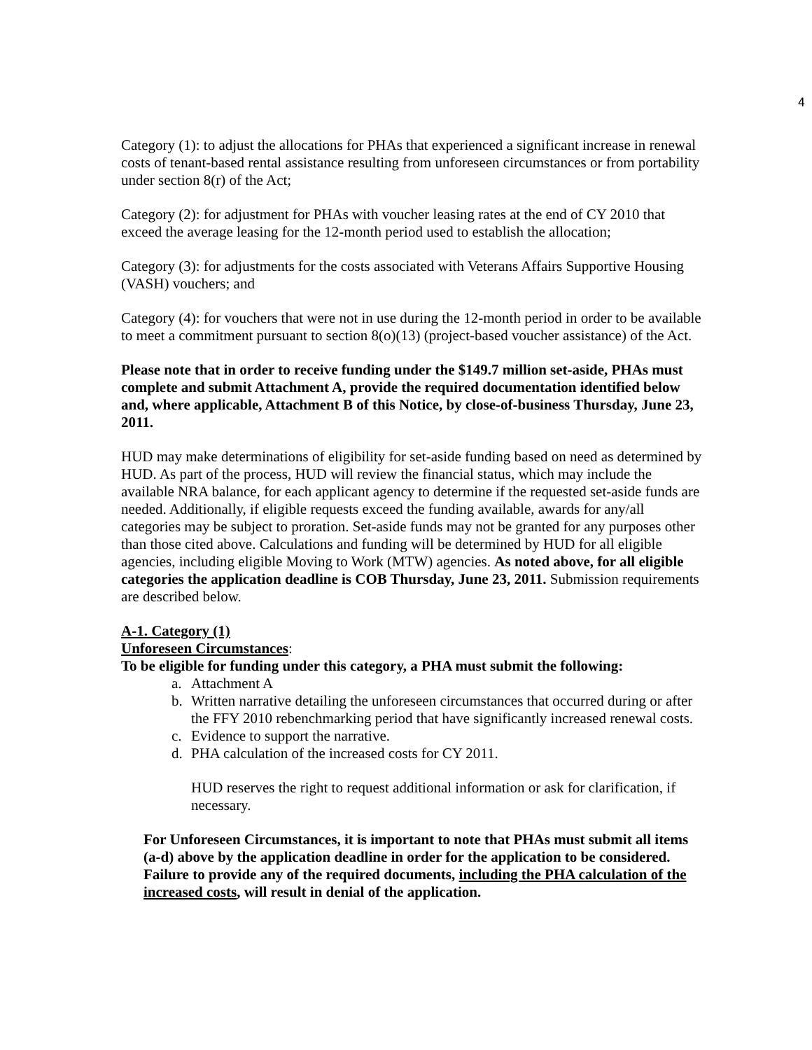4
Category (1): to adjust the allocations for PHAs that experienced a significant increase in renewal costs of tenant-based rental assistance resulting from unforeseen circumstances or from portability under section 8(r) of the Act;
Category (2): for adjustment for PHAs with voucher leasing rates at the end of CY 2010 that exceed the average leasing for the 12-month period used to establish the allocation;
Category (3): for adjustments for the costs associated with Veterans Affairs Supportive Housing (VASH) vouchers; and
Category (4): for vouchers that were not in use during the 12-month period in order to be available to meet a commitment pursuant to section 8(o)(13) (project-based voucher assistance) of the Act.
Please note that in order to receive funding under the $149.7 million set-aside, PHAs must complete and submit Attachment A, provide the required documentation identified below and, where applicable, Attachment B of this Notice, by close-of-business Thursday, June 23, 2011.
HUD may make determinations of eligibility for set-aside funding based on need as determined by HUD. As part of the process, HUD will review the financial status, which may include the available NRA balance, for each applicant agency to determine if the requested set-aside funds are needed. Additionally, if eligible requests exceed the funding available, awards for any/all categories may be subject to proration. Set-aside funds may not be granted for any purposes other than those cited above. Calculations and funding will be determined by HUD for all eligible agencies, including eligible Moving to Work (MTW) agencies. As noted above, for all eligible categories the application deadline is COB Thursday, June 23, 2011. Submission requirements are described below.
A-1. Category (1)
Unforeseen Circumstances:
To be eligible for funding under this category, a PHA must submit the following:
a. Attachment A
b. Written narrative detailing the unforeseen circumstances that occurred during or after the FFY 2010 rebenchmarking period that have significantly increased renewal costs.
c. Evidence to support the narrative.
d. PHA calculation of the increased costs for CY 2011.
HUD reserves the right to request additional information or ask for clarification, if necessary.
For Unforeseen Circumstances, it is important to note that PHAs must submit all items (a-d) above by the application deadline in order for the application to be considered. Failure to provide any of the required documents, including the PHA calculation of the increased costs, will result in denial of the application.